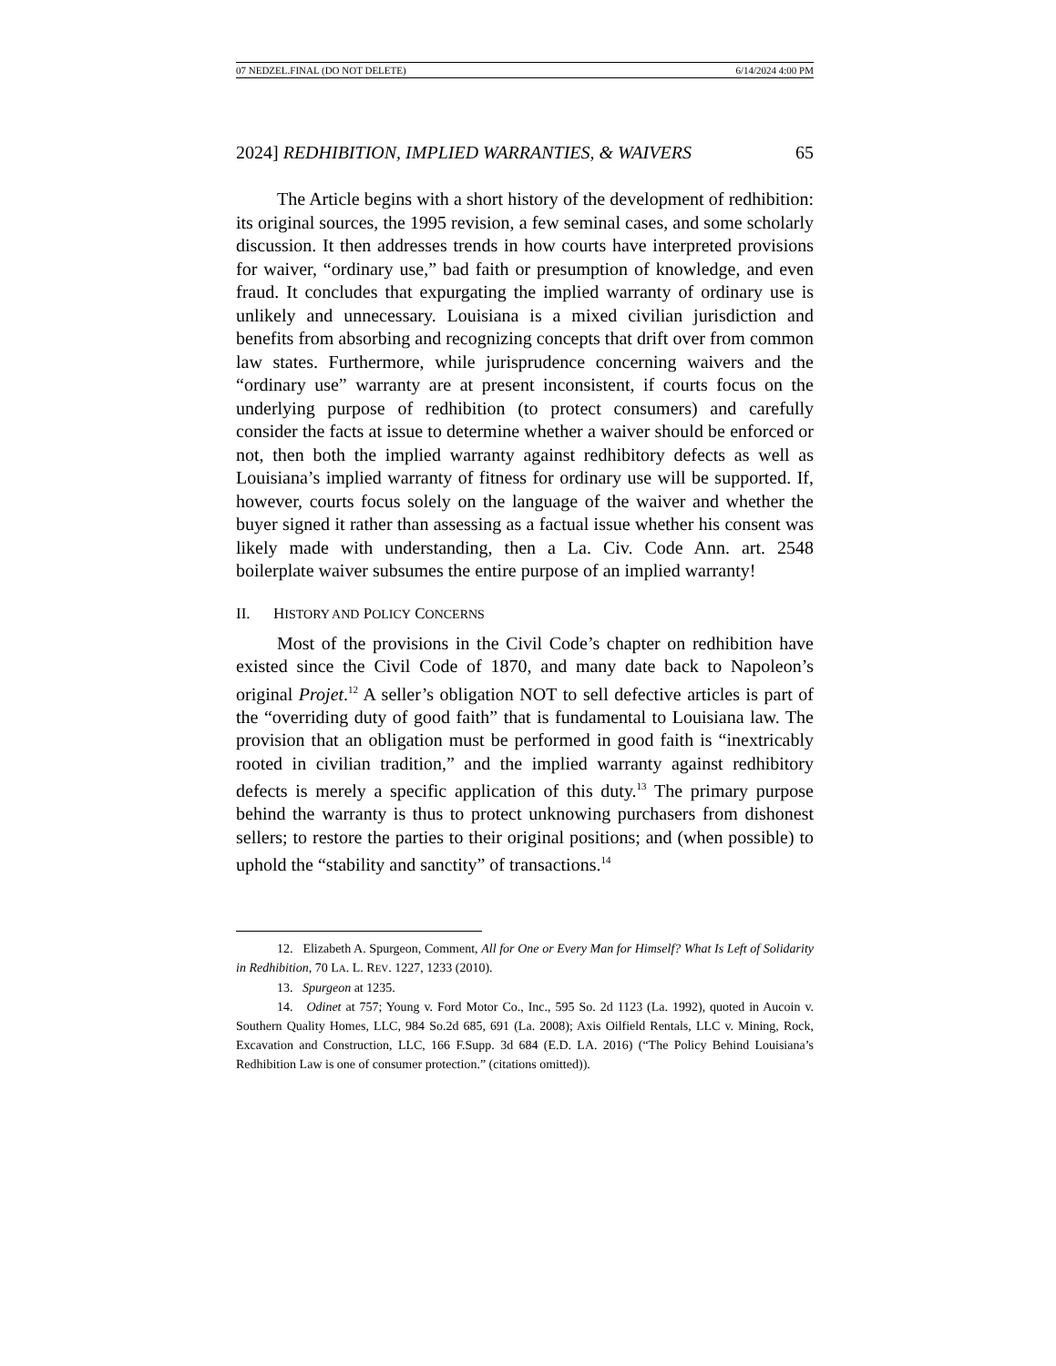07 NEDZEL.FINAL (DO NOT DELETE) 6/14/2024 4:00 PM
2024] REDHIBITION, IMPLIED WARRANTIES, & WAIVERS 65
The Article begins with a short history of the development of redhibition: its original sources, the 1995 revision, a few seminal cases, and some scholarly discussion. It then addresses trends in how courts have interpreted provisions for waiver, “ordinary use,” bad faith or presumption of knowledge, and even fraud. It concludes that expurgating the implied warranty of ordinary use is unlikely and unnecessary. Louisiana is a mixed civilian jurisdiction and benefits from absorbing and recognizing concepts that drift over from common law states. Furthermore, while jurisprudence concerning waivers and the “ordinary use” warranty are at present inconsistent, if courts focus on the underlying purpose of redhibition (to protect consumers) and carefully consider the facts at issue to determine whether a waiver should be enforced or not, then both the implied warranty against redhibitory defects as well as Louisiana’s implied warranty of fitness for ordinary use will be supported. If, however, courts focus solely on the language of the waiver and whether the buyer signed it rather than assessing as a factual issue whether his consent was likely made with understanding, then a La. Civ. Code Ann. art. 2548 boilerplate waiver subsumes the entire purpose of an implied warranty!
II. HISTORY AND POLICY CONCERNS
Most of the provisions in the Civil Code’s chapter on redhibition have existed since the Civil Code of 1870, and many date back to Napoleon’s original Projet.<sup>12</sup> A seller’s obligation NOT to sell defective articles is part of the “overriding duty of good faith” that is fundamental to Louisiana law. The provision that an obligation must be performed in good faith is “inextricably rooted in civilian tradition,” and the implied warranty against redhibitory defects is merely a specific application of this duty.<sup>13</sup> The primary purpose behind the warranty is thus to protect unknowing purchasers from dishonest sellers; to restore the parties to their original positions; and (when possible) to uphold the “stability and sanctity” of transactions.<sup>14</sup>
12. Elizabeth A. Spurgeon, Comment, All for One or Every Man for Himself? What Is Left of Solidarity in Redhibition, 70 LA. L. REV. 1227, 1233 (2010).
13. Spurgeon at 1235.
14. Odinet at 757; Young v. Ford Motor Co., Inc., 595 So. 2d 1123 (La. 1992), quoted in Aucoin v. Southern Quality Homes, LLC, 984 So.2d 685, 691 (La. 2008); Axis Oilfield Rentals, LLC v. Mining, Rock, Excavation and Construction, LLC, 166 F.Supp. 3d 684 (E.D. LA. 2016) (“The Policy Behind Louisiana’s Redhibition Law is one of consumer protection.” (citations omitted)).